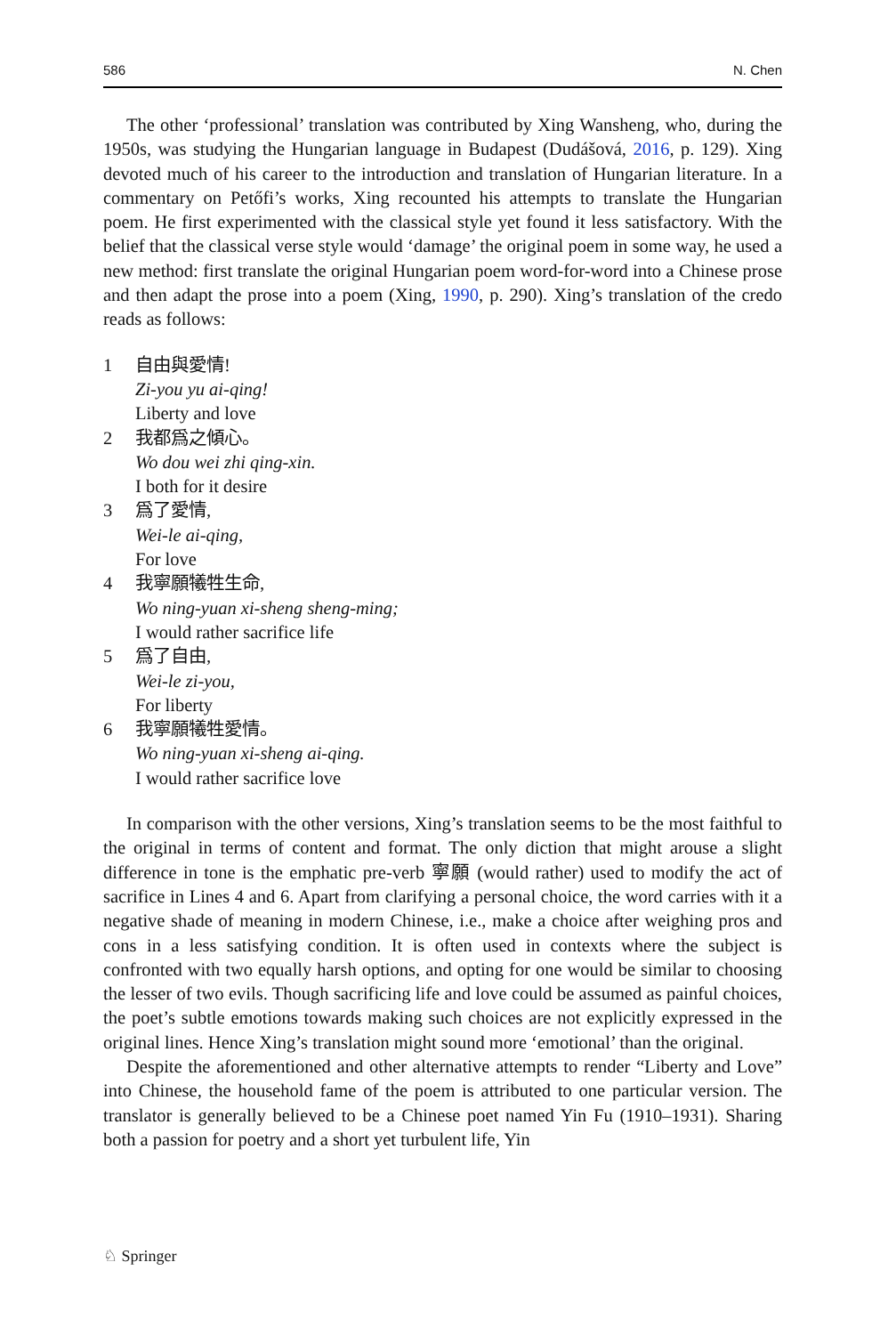586 N. Chen
The other ‘professional’ translation was contributed by Xing Wansheng, who, during the 1950s, was studying the Hungarian language in Budapest (Dudášová, 2016, p. 129). Xing devoted much of his career to the introduction and translation of Hungarian literature. In a commentary on Petőfi’s works, Xing recounted his attempts to translate the Hungarian poem. He first experimented with the classical style yet found it less satisfactory. With the belief that the classical verse style would ‘damage’ the original poem in some way, he used a new method: first translate the original Hungarian poem word-for-word into a Chinese prose and then adapt the prose into a poem (Xing, 1990, p. 290). Xing’s translation of the credo reads as follows:
1 自由與愛情!
Zi-you yu ai-qing!
Liberty and love
2 我都爲之傾心。
Wo dou wei zhi qing-xin.
I both for it desire
3 爲了愛情,
Wei-le ai-qing,
For love
4 我寧願犧牲生命,
Wo ning-yuan xi-sheng sheng-ming;
I would rather sacrifice life
5 爲了自由,
Wei-le zi-you,
For liberty
6 我寧願犧牲愛情。
Wo ning-yuan xi-sheng ai-qing.
I would rather sacrifice love
In comparison with the other versions, Xing’s translation seems to be the most faithful to the original in terms of content and format. The only diction that might arouse a slight difference in tone is the emphatic pre-verb 寧願 (would rather) used to modify the act of sacrifice in Lines 4 and 6. Apart from clarifying a personal choice, the word carries with it a negative shade of meaning in modern Chinese, i.e., make a choice after weighing pros and cons in a less satisfying condition. It is often used in contexts where the subject is confronted with two equally harsh options, and opting for one would be similar to choosing the lesser of two evils. Though sacrificing life and love could be assumed as painful choices, the poet’s subtle emotions towards making such choices are not explicitly expressed in the original lines. Hence Xing’s translation might sound more ‘emotional’ than the original.
Despite the aforementioned and other alternative attempts to render “Liberty and Love” into Chinese, the household fame of the poem is attributed to one particular version. The translator is generally believed to be a Chinese poet named Yin Fu (1910–1931). Sharing both a passion for poetry and a short yet turbulent life, Yin
♘ Springer